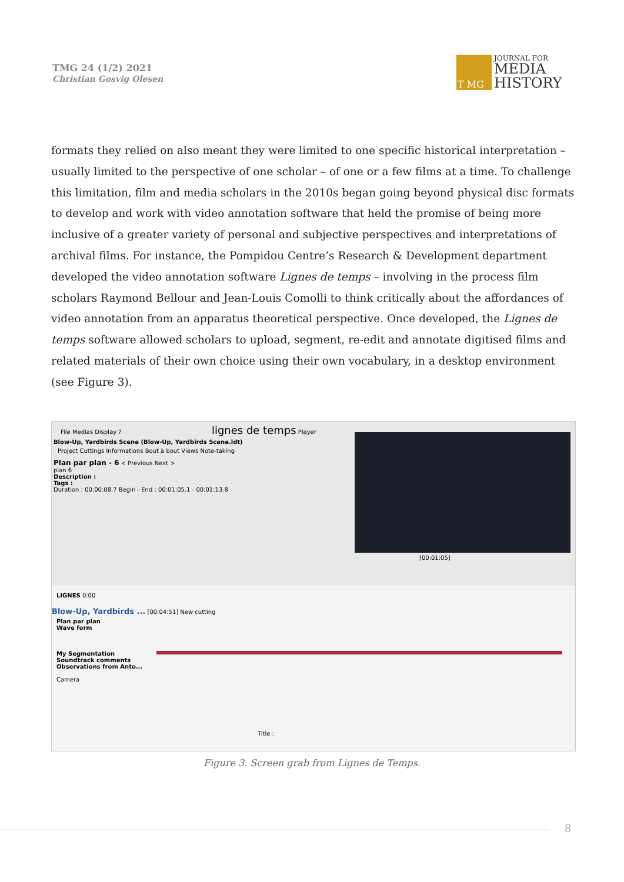TMG 24 (1/2) 2021
Christian Gosvig Olesen
T MG
JOURNAL FOR
MEDIA
HISTORY
formats they relied on also meant they were limited to one specific historical interpretation – usually limited to the perspective of one scholar – of one or a few films at a time. To challenge this limitation, film and media scholars in the 2010s began going beyond physical disc formats to develop and work with video annotation software that held the promise of being more inclusive of a greater variety of personal and subjective perspectives and interpretations of archival films. For instance, the Pompidou Centre’s Research & Development department developed the video annotation software Lignes de temps – involving in the process film scholars Raymond Bellour and Jean-Louis Comolli to think critically about the affordances of video annotation from an apparatus theoretical perspective. Once developed, the Lignes de temps software allowed scholars to upload, segment, re-edit and annotate digitised films and related materials of their own choice using their own vocabulary, in a desktop environment (see Figure 3).
File Medias Display ? lignes de temps Player
Blow-Up, Yardbirds Scene (Blow-Up, Yardbirds Scene.ldt)
Project Cuttings Informations Bout à bout Views Note-taking
Plan par plan - 6 < Previous Next >
plan 6
Description :
Tags :
Duration : 00:00:08.7 Begin - End : 00:01:05.1 - 00:01:13.8
[00:01:05]
LIGNES 0:00
Blow-Up, Yardbirds ... [00:04:51] New cutting
Plan par plan
Wave form
My Segmentation
Soundtrack comments
Observations from Anto...
Camera
Title :
Figure 3. Screen grab from Lignes de Temps.
8